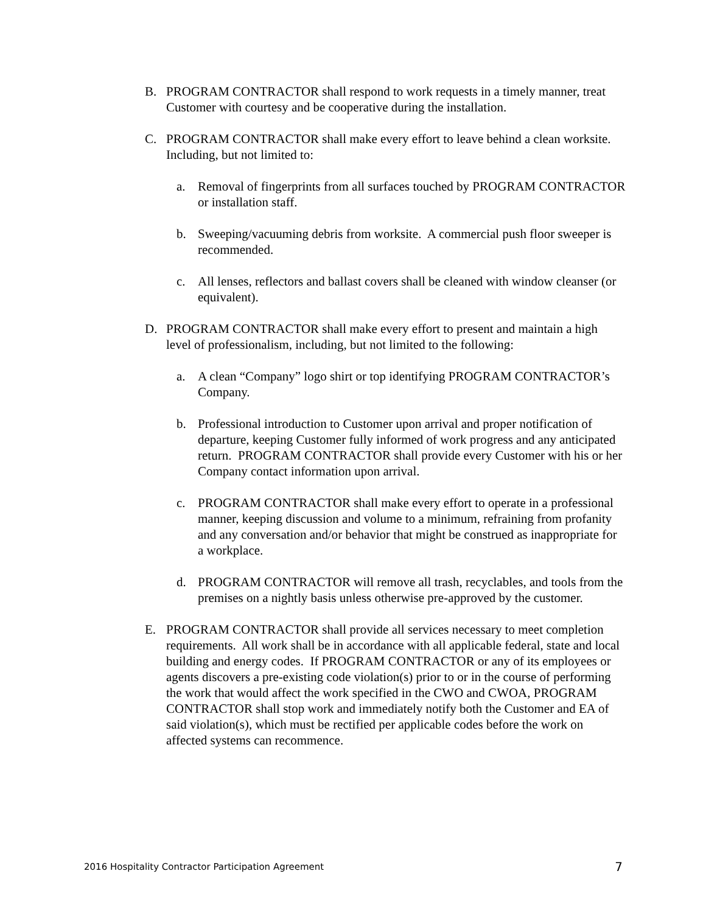B. PROGRAM CONTRACTOR shall respond to work requests in a timely manner, treat Customer with courtesy and be cooperative during the installation.
C. PROGRAM CONTRACTOR shall make every effort to leave behind a clean worksite. Including, but not limited to:
a. Removal of fingerprints from all surfaces touched by PROGRAM CONTRACTOR or installation staff.
b. Sweeping/vacuuming debris from worksite. A commercial push floor sweeper is recommended.
c. All lenses, reflectors and ballast covers shall be cleaned with window cleanser (or equivalent).
D. PROGRAM CONTRACTOR shall make every effort to present and maintain a high level of professionalism, including, but not limited to the following:
a. A clean “Company” logo shirt or top identifying PROGRAM CONTRACTOR’s Company.
b. Professional introduction to Customer upon arrival and proper notification of departure, keeping Customer fully informed of work progress and any anticipated return. PROGRAM CONTRACTOR shall provide every Customer with his or her Company contact information upon arrival.
c. PROGRAM CONTRACTOR shall make every effort to operate in a professional manner, keeping discussion and volume to a minimum, refraining from profanity and any conversation and/or behavior that might be construed as inappropriate for a workplace.
d. PROGRAM CONTRACTOR will remove all trash, recyclables, and tools from the premises on a nightly basis unless otherwise pre-approved by the customer.
E. PROGRAM CONTRACTOR shall provide all services necessary to meet completion requirements. All work shall be in accordance with all applicable federal, state and local building and energy codes. If PROGRAM CONTRACTOR or any of its employees or agents discovers a pre-existing code violation(s) prior to or in the course of performing the work that would affect the work specified in the CWO and CWOA, PROGRAM CONTRACTOR shall stop work and immediately notify both the Customer and EA of said violation(s), which must be rectified per applicable codes before the work on affected systems can recommence.
2016 Hospitality Contractor Participation Agreement 7